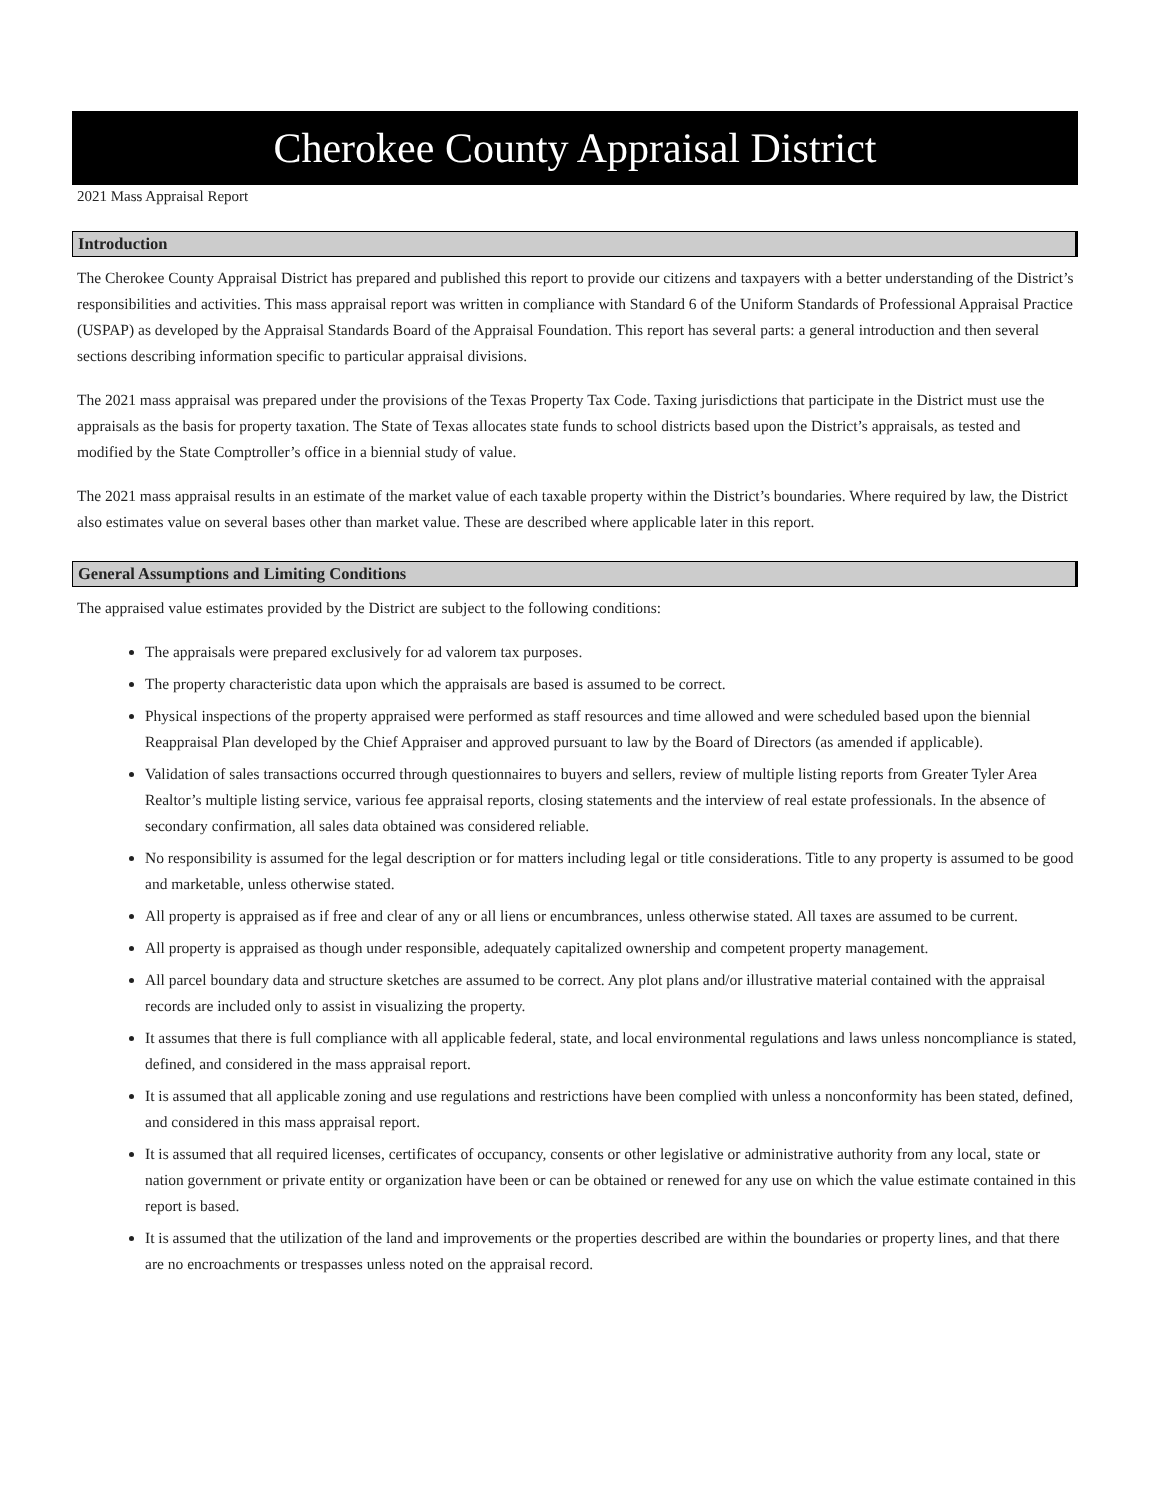Cherokee County Appraisal District
2021 Mass Appraisal Report
Introduction
The Cherokee County Appraisal District has prepared and published this report to provide our citizens and taxpayers with a better understanding of the District’s responsibilities and activities. This mass appraisal report was written in compliance with Standard 6 of the Uniform Standards of Professional Appraisal Practice (USPAP) as developed by the Appraisal Standards Board of the Appraisal Foundation. This report has several parts: a general introduction and then several sections describing information specific to particular appraisal divisions.
The 2021 mass appraisal was prepared under the provisions of the Texas Property Tax Code. Taxing jurisdictions that participate in the District must use the appraisals as the basis for property taxation. The State of Texas allocates state funds to school districts based upon the District’s appraisals, as tested and modified by the State Comptroller’s office in a biennial study of value.
The 2021 mass appraisal results in an estimate of the market value of each taxable property within the District’s boundaries. Where required by law, the District also estimates value on several bases other than market value. These are described where applicable later in this report.
General Assumptions and Limiting Conditions
The appraised value estimates provided by the District are subject to the following conditions:
The appraisals were prepared exclusively for ad valorem tax purposes.
The property characteristic data upon which the appraisals are based is assumed to be correct.
Physical inspections of the property appraised were performed as staff resources and time allowed and were scheduled based upon the biennial Reappraisal Plan developed by the Chief Appraiser and approved pursuant to law by the Board of Directors (as amended if applicable).
Validation of sales transactions occurred through questionnaires to buyers and sellers, review of multiple listing reports from Greater Tyler Area Realtor’s multiple listing service, various fee appraisal reports, closing statements and the interview of real estate professionals. In the absence of secondary confirmation, all sales data obtained was considered reliable.
No responsibility is assumed for the legal description or for matters including legal or title considerations. Title to any property is assumed to be good and marketable, unless otherwise stated.
All property is appraised as if free and clear of any or all liens or encumbrances, unless otherwise stated. All taxes are assumed to be current.
All property is appraised as though under responsible, adequately capitalized ownership and competent property management.
All parcel boundary data and structure sketches are assumed to be correct. Any plot plans and/or illustrative material contained with the appraisal records are included only to assist in visualizing the property.
It assumes that there is full compliance with all applicable federal, state, and local environmental regulations and laws unless noncompliance is stated, defined, and considered in the mass appraisal report.
It is assumed that all applicable zoning and use regulations and restrictions have been complied with unless a nonconformity has been stated, defined, and considered in this mass appraisal report.
It is assumed that all required licenses, certificates of occupancy, consents or other legislative or administrative authority from any local, state or nation government or private entity or organization have been or can be obtained or renewed for any use on which the value estimate contained in this report is based.
It is assumed that the utilization of the land and improvements or the properties described are within the boundaries or property lines, and that there are no encroachments or trespasses unless noted on the appraisal record.